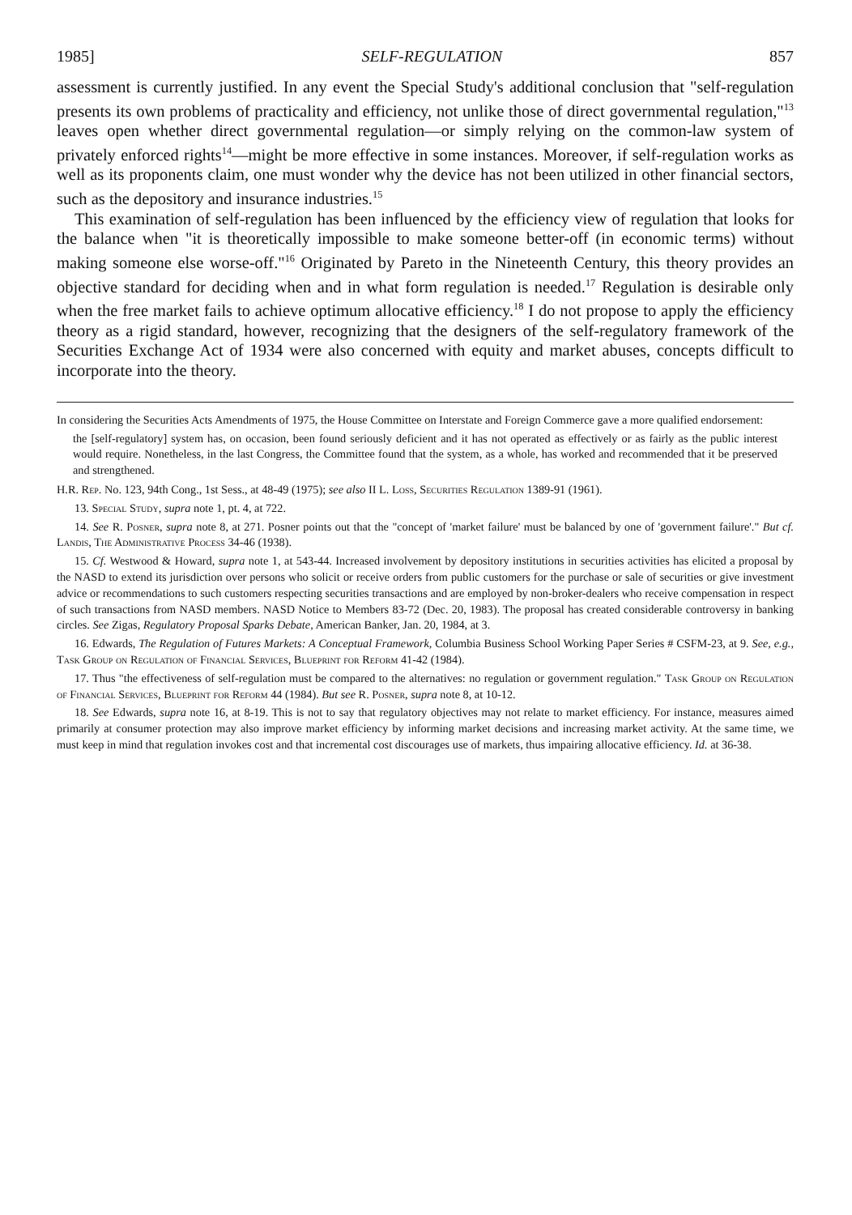1985] SELF-REGULATION 857
assessment is currently justified. In any event the Special Study's additional conclusion that "self-regulation presents its own problems of practicality and efficiency, not unlike those of direct governmental regulation,"<sup>13</sup> leaves open whether direct governmental regulation—or simply relying on the common-law system of privately enforced rights<sup>14</sup>—might be more effective in some instances. Moreover, if self-regulation works as well as its proponents claim, one must wonder why the device has not been utilized in other financial sectors, such as the depository and insurance industries.<sup>15</sup>
This examination of self-regulation has been influenced by the efficiency view of regulation that looks for the balance when "it is theoretically impossible to make someone better-off (in economic terms) without making someone else worse-off."<sup>16</sup> Originated by Pareto in the Nineteenth Century, this theory provides an objective standard for deciding when and in what form regulation is needed.<sup>17</sup> Regulation is desirable only when the free market fails to achieve optimum allocative efficiency.<sup>18</sup> I do not propose to apply the efficiency theory as a rigid standard, however, recognizing that the designers of the self-regulatory framework of the Securities Exchange Act of 1934 were also concerned with equity and market abuses, concepts difficult to incorporate into the theory.
In considering the Securities Acts Amendments of 1975, the House Committee on Interstate and Foreign Commerce gave a more qualified endorsement:
the [self-regulatory] system has, on occasion, been found seriously deficient and it has not operated as effectively or as fairly as the public interest would require. Nonetheless, in the last Congress, the Committee found that the system, as a whole, has worked and recommended that it be preserved and strengthened.
H.R. Rep. No. 123, 94th Cong., 1st Sess., at 48-49 (1975); see also II L. Loss, Securities Regulation 1389-91 (1961).
13. Special Study, supra note 1, pt. 4, at 722.
14. See R. Posner, supra note 8, at 271. Posner points out that the "concept of 'market failure' must be balanced by one of 'government failure'." But cf. Landis, The Administrative Process 34-46 (1938).
15. Cf. Westwood & Howard, supra note 1, at 543-44. Increased involvement by depository institutions in securities activities has elicited a proposal by the NASD to extend its jurisdiction over persons who solicit or receive orders from public customers for the purchase or sale of securities or give investment advice or recommendations to such customers respecting securities transactions and are employed by non-broker-dealers who receive compensation in respect of such transactions from NASD members. NASD Notice to Members 83-72 (Dec. 20, 1983). The proposal has created considerable controversy in banking circles. See Zigas, Regulatory Proposal Sparks Debate, American Banker, Jan. 20, 1984, at 3.
16. Edwards, The Regulation of Futures Markets: A Conceptual Framework, Columbia Business School Working Paper Series # CSFM-23, at 9. See, e.g., Task Group on Regulation of Financial Services, Blueprint for Reform 41-42 (1984).
17. Thus "the effectiveness of self-regulation must be compared to the alternatives: no regulation or government regulation." Task Group on Regulation of Financial Services, Blueprint for Reform 44 (1984). But see R. Posner, supra note 8, at 10-12.
18. See Edwards, supra note 16, at 8-19. This is not to say that regulatory objectives may not relate to market efficiency. For instance, measures aimed primarily at consumer protection may also improve market efficiency by informing market decisions and increasing market activity. At the same time, we must keep in mind that regulation invokes cost and that incremental cost discourages use of markets, thus impairing allocative efficiency. Id. at 36-38.